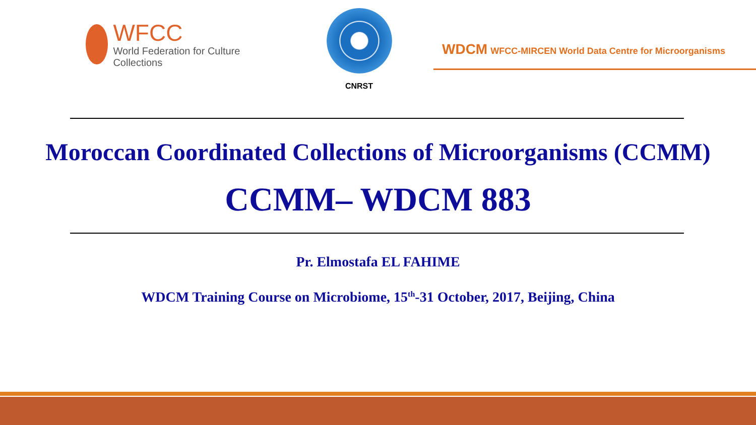WFCC
World Federation for Culture Collections
CNRST
WDCM WFCC-MIRCEN World Data Centre for Microorganisms
Moroccan Coordinated Collections of Microorganisms (CCMM)
CCMM– WDCM 883
Pr. Elmostafa EL FAHIME
WDCM Training Course on Microbiome, 15<sup>th</sup>-31 October, 2017, Beijing, China